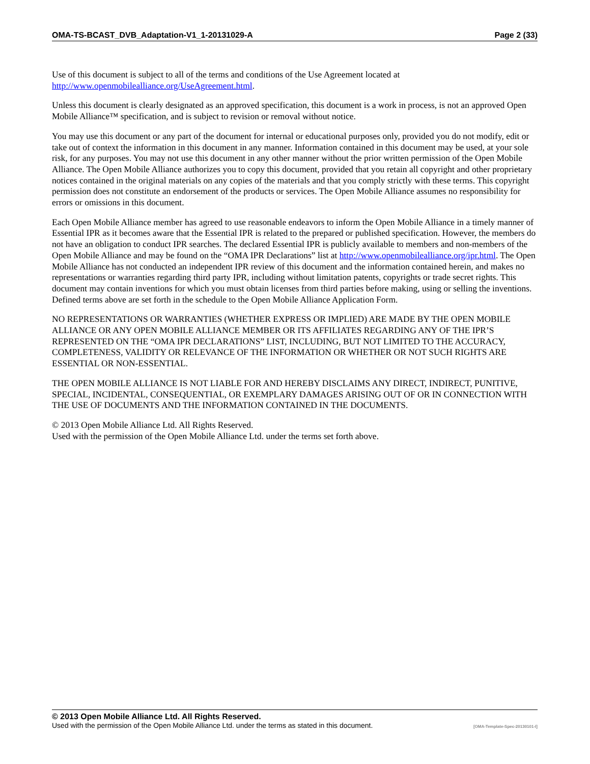OMA-TS-BCAST_DVB_Adaptation-V1_1-20131029-A Page 2 (33)
Use of this document is subject to all of the terms and conditions of the Use Agreement located at http://www.openmobilealliance.org/UseAgreement.html.
Unless this document is clearly designated as an approved specification, this document is a work in process, is not an approved Open Mobile Alliance™ specification, and is subject to revision or removal without notice.
You may use this document or any part of the document for internal or educational purposes only, provided you do not modify, edit or take out of context the information in this document in any manner. Information contained in this document may be used, at your sole risk, for any purposes. You may not use this document in any other manner without the prior written permission of the Open Mobile Alliance. The Open Mobile Alliance authorizes you to copy this document, provided that you retain all copyright and other proprietary notices contained in the original materials on any copies of the materials and that you comply strictly with these terms. This copyright permission does not constitute an endorsement of the products or services. The Open Mobile Alliance assumes no responsibility for errors or omissions in this document.
Each Open Mobile Alliance member has agreed to use reasonable endeavors to inform the Open Mobile Alliance in a timely manner of Essential IPR as it becomes aware that the Essential IPR is related to the prepared or published specification. However, the members do not have an obligation to conduct IPR searches. The declared Essential IPR is publicly available to members and non-members of the Open Mobile Alliance and may be found on the “OMA IPR Declarations” list at http://www.openmobilealliance.org/ipr.html. The Open Mobile Alliance has not conducted an independent IPR review of this document and the information contained herein, and makes no representations or warranties regarding third party IPR, including without limitation patents, copyrights or trade secret rights. This document may contain inventions for which you must obtain licenses from third parties before making, using or selling the inventions. Defined terms above are set forth in the schedule to the Open Mobile Alliance Application Form.
NO REPRESENTATIONS OR WARRANTIES (WHETHER EXPRESS OR IMPLIED) ARE MADE BY THE OPEN MOBILE ALLIANCE OR ANY OPEN MOBILE ALLIANCE MEMBER OR ITS AFFILIATES REGARDING ANY OF THE IPR’S REPRESENTED ON THE “OMA IPR DECLARATIONS” LIST, INCLUDING, BUT NOT LIMITED TO THE ACCURACY, COMPLETENESS, VALIDITY OR RELEVANCE OF THE INFORMATION OR WHETHER OR NOT SUCH RIGHTS ARE ESSENTIAL OR NON-ESSENTIAL.
THE OPEN MOBILE ALLIANCE IS NOT LIABLE FOR AND HEREBY DISCLAIMS ANY DIRECT, INDIRECT, PUNITIVE, SPECIAL, INCIDENTAL, CONSEQUENTIAL, OR EXEMPLARY DAMAGES ARISING OUT OF OR IN CONNECTION WITH THE USE OF DOCUMENTS AND THE INFORMATION CONTAINED IN THE DOCUMENTS.
© 2013 Open Mobile Alliance Ltd. All Rights Reserved.
Used with the permission of the Open Mobile Alliance Ltd. under the terms set forth above.
© 2013 Open Mobile Alliance Ltd. All Rights Reserved.
Used with the permission of the Open Mobile Alliance Ltd. under the terms as stated in this document. [OMA-Template-Spec-20130101-I]